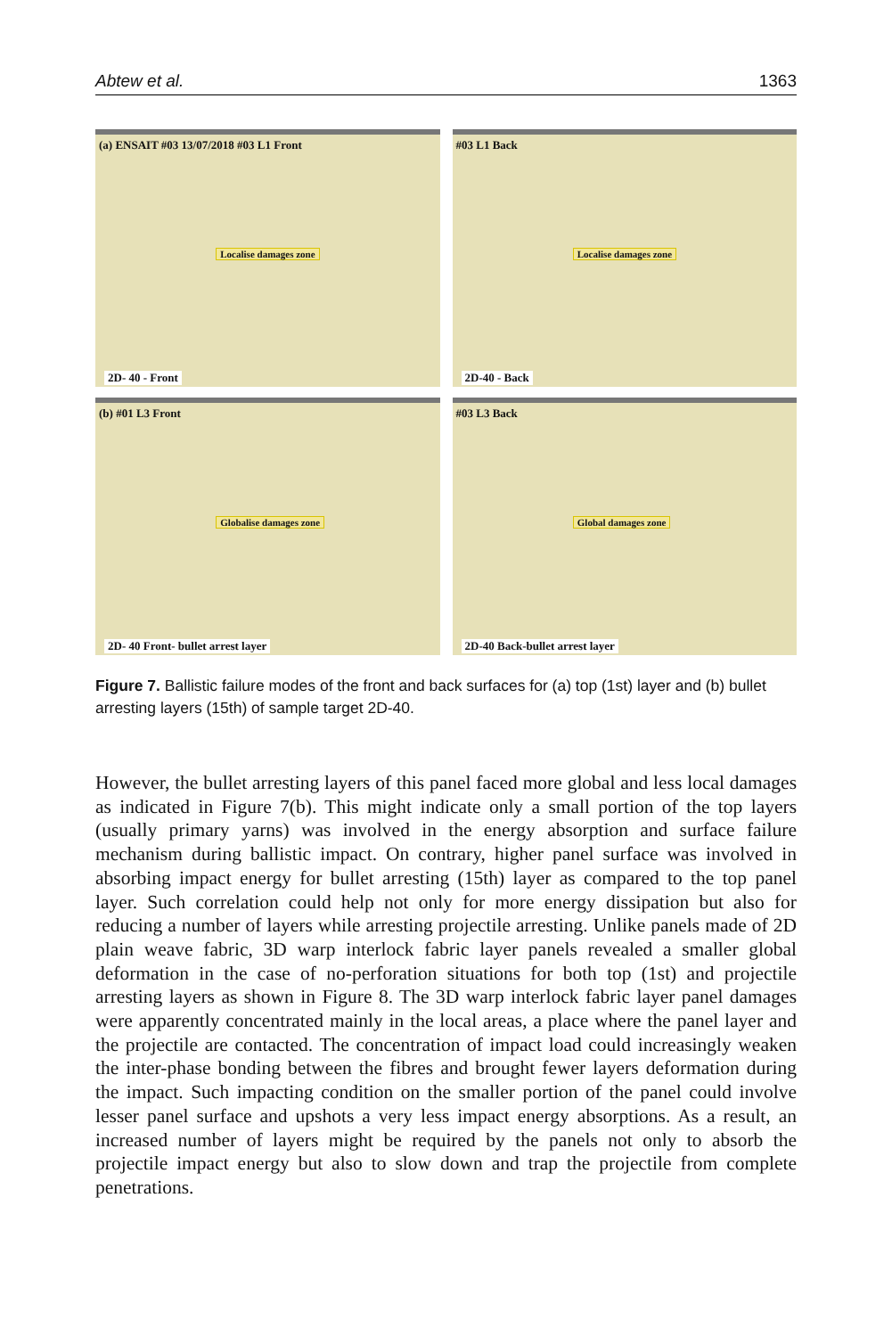Abtew et al. 1363
(a) ENSAIT #03 13/07/2018 #03 L1 Front Localise damages zone
2D- 40 - Front
#03 L1 Back Localise damages zone
2D-40 - Back
(b) #01 L3 Front Globalise damages zone
2D- 40 Front- bullet arrest layer
#03 L3 Back Global damages zone
2D-40 Back-bullet arrest layer
Figure 7. Ballistic failure modes of the front and back surfaces for (a) top (1st) layer and (b) bullet arresting layers (15th) of sample target 2D-40.
However, the bullet arresting layers of this panel faced more global and less local damages as indicated in Figure 7(b). This might indicate only a small portion of the top layers (usually primary yarns) was involved in the energy absorption and surface failure mechanism during ballistic impact. On contrary, higher panel surface was involved in absorbing impact energy for bullet arresting (15th) layer as compared to the top panel layer. Such correlation could help not only for more energy dissipation but also for reducing a number of layers while arresting projectile arresting. Unlike panels made of 2D plain weave fabric, 3D warp interlock fabric layer panels revealed a smaller global deformation in the case of no-perforation situations for both top (1st) and projectile arresting layers as shown in Figure 8. The 3D warp interlock fabric layer panel damages were apparently concentrated mainly in the local areas, a place where the panel layer and the projectile are contacted. The concentration of impact load could increasingly weaken the inter-phase bonding between the fibres and brought fewer layers deformation during the impact. Such impacting condition on the smaller portion of the panel could involve lesser panel surface and upshots a very less impact energy absorptions. As a result, an increased number of layers might be required by the panels not only to absorb the projectile impact energy but also to slow down and trap the projectile from complete penetrations.